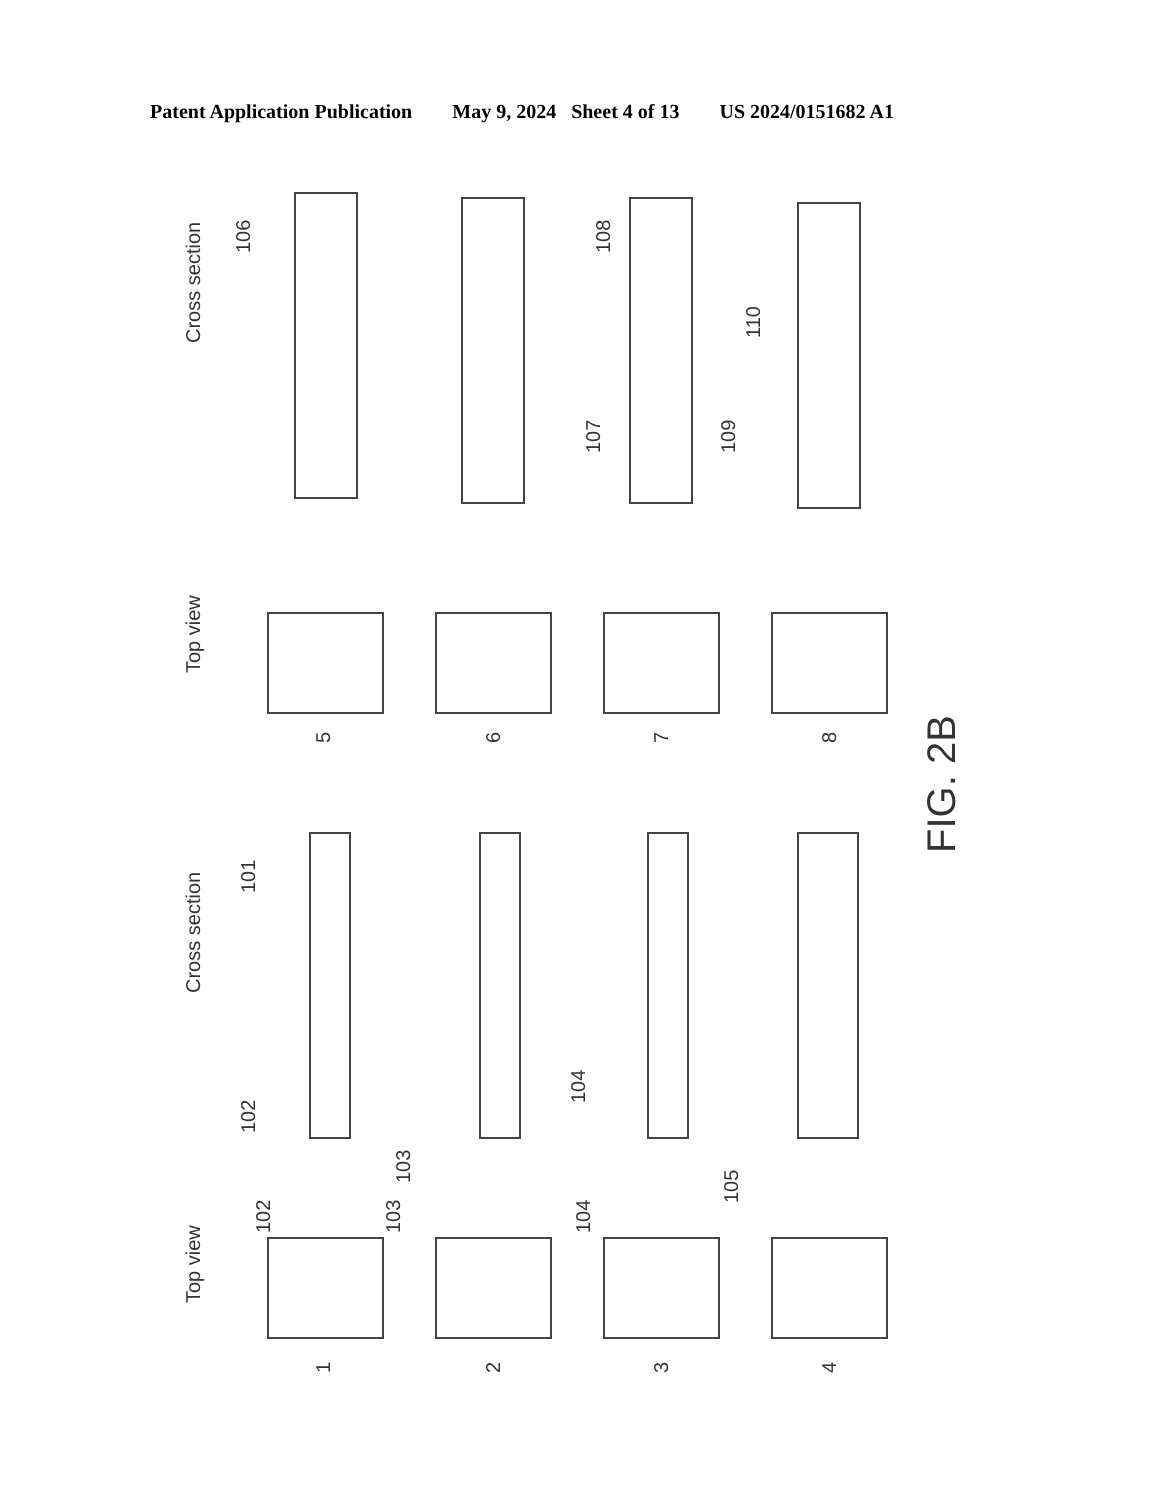Patent Application Publication May 9, 2024 Sheet 4 of 13 US 2024/0151682 A1
Cross section
Top view
Cross section
Top view
106
107
108
109
110
5
6
7
8
101
102
103
104
105
102
103
104
1
2
3
4
FIG. 2B